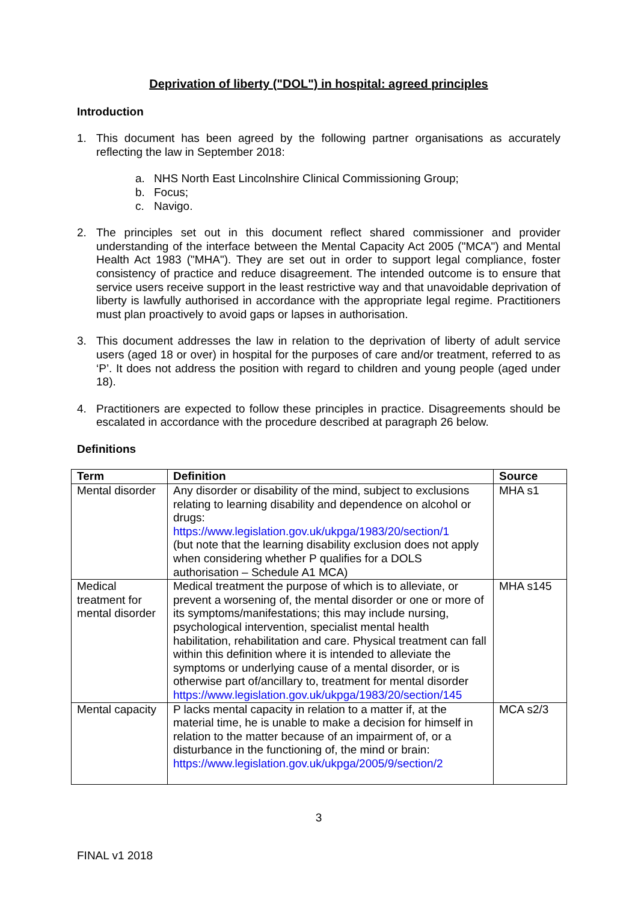Deprivation of liberty ("DOL") in hospital: agreed principles
Introduction
1. This document has been agreed by the following partner organisations as accurately reflecting the law in September 2018:
a. NHS North East Lincolnshire Clinical Commissioning Group;
b. Focus;
c. Navigo.
2. The principles set out in this document reflect shared commissioner and provider understanding of the interface between the Mental Capacity Act 2005 ("MCA") and Mental Health Act 1983 ("MHA"). They are set out in order to support legal compliance, foster consistency of practice and reduce disagreement. The intended outcome is to ensure that service users receive support in the least restrictive way and that unavoidable deprivation of liberty is lawfully authorised in accordance with the appropriate legal regime. Practitioners must plan proactively to avoid gaps or lapses in authorisation.
3. This document addresses the law in relation to the deprivation of liberty of adult service users (aged 18 or over) in hospital for the purposes of care and/or treatment, referred to as ‘P’. It does not address the position with regard to children and young people (aged under 18).
4. Practitioners are expected to follow these principles in practice. Disagreements should be escalated in accordance with the procedure described at paragraph 26 below.
Definitions
| Term | Definition | Source |
| --- | --- | --- |
| Mental disorder | Any disorder or disability of the mind, subject to exclusions relating to learning disability and dependence on alcohol or drugs: https://www.legislation.gov.uk/ukpga/1983/20/section/1 (but note that the learning disability exclusion does not apply when considering whether P qualifies for a DOLS authorisation – Schedule A1 MCA) | MHA s1 |
| Medical treatment for mental disorder | Medical treatment the purpose of which is to alleviate, or prevent a worsening of, the mental disorder or one or more of its symptoms/manifestations; this may include nursing, psychological intervention, specialist mental health habilitation, rehabilitation and care. Physical treatment can fall within this definition where it is intended to alleviate the symptoms or underlying cause of a mental disorder, or is otherwise part of/ancillary to, treatment for mental disorder https://www.legislation.gov.uk/ukpga/1983/20/section/145 | MHA s145 |
| Mental capacity | P lacks mental capacity in relation to a matter if, at the material time, he is unable to make a decision for himself in relation to the matter because of an impairment of, or a disturbance in the functioning of, the mind or brain: https://www.legislation.gov.uk/ukpga/2005/9/section/2 | MCA s2/3 |
3
FINAL v1 2018